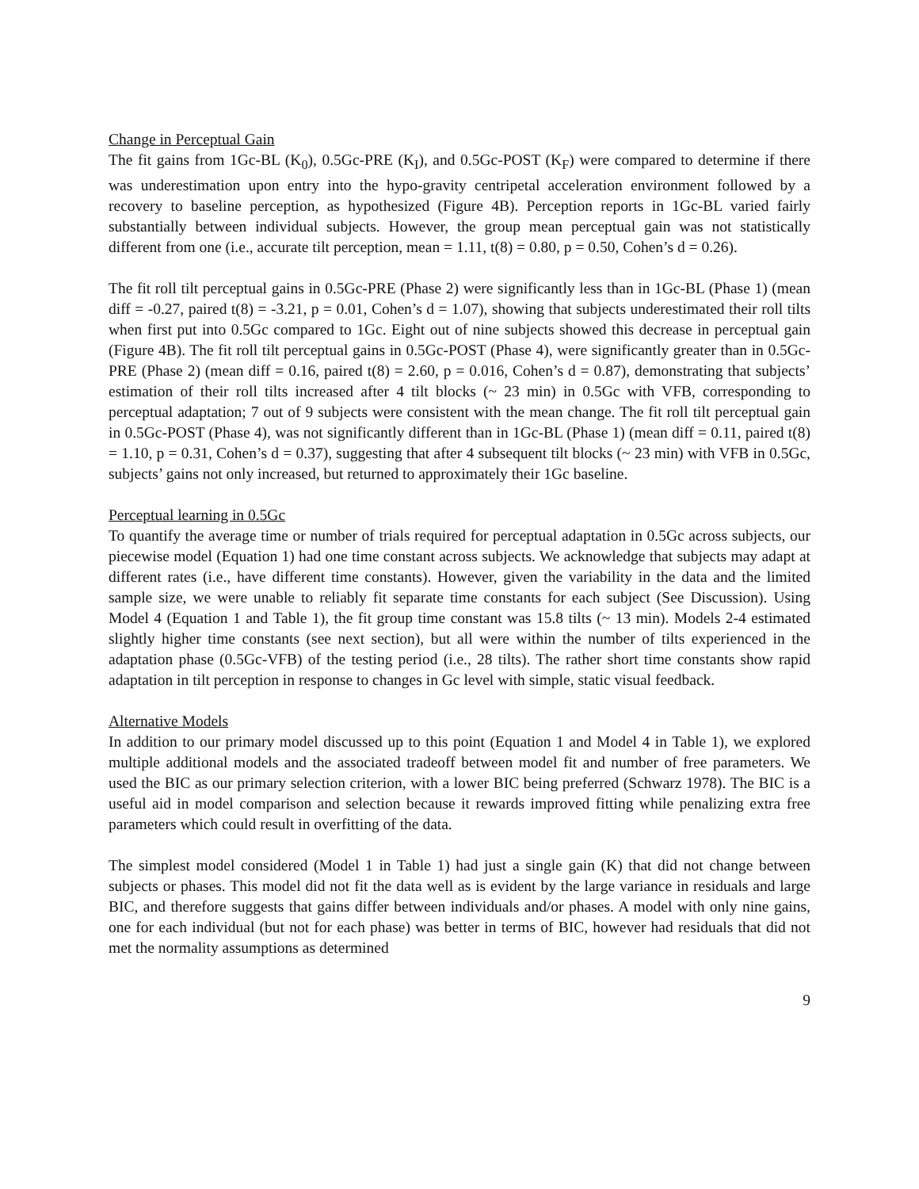Change in Perceptual Gain
The fit gains from 1Gc-BL (K<sub>0</sub>), 0.5Gc-PRE (K<sub>I</sub>), and 0.5Gc-POST (K<sub>F</sub>) were compared to determine if there was underestimation upon entry into the hypo-gravity centripetal acceleration environment followed by a recovery to baseline perception, as hypothesized (Figure 4B). Perception reports in 1Gc-BL varied fairly substantially between individual subjects. However, the group mean perceptual gain was not statistically different from one (i.e., accurate tilt perception, mean = 1.11, t(8) = 0.80, p = 0.50, Cohen’s d = 0.26).
The fit roll tilt perceptual gains in 0.5Gc-PRE (Phase 2) were significantly less than in 1Gc-BL (Phase 1) (mean diff = -0.27, paired t(8) = -3.21, p = 0.01, Cohen’s d = 1.07), showing that subjects underestimated their roll tilts when first put into 0.5Gc compared to 1Gc. Eight out of nine subjects showed this decrease in perceptual gain (Figure 4B). The fit roll tilt perceptual gains in 0.5Gc-POST (Phase 4), were significantly greater than in 0.5Gc-PRE (Phase 2) (mean diff = 0.16, paired t(8) = 2.60, p = 0.016, Cohen’s d = 0.87), demonstrating that subjects’ estimation of their roll tilts increased after 4 tilt blocks (~ 23 min) in 0.5Gc with VFB, corresponding to perceptual adaptation; 7 out of 9 subjects were consistent with the mean change. The fit roll tilt perceptual gain in 0.5Gc-POST (Phase 4), was not significantly different than in 1Gc-BL (Phase 1) (mean diff = 0.11, paired t(8) = 1.10, p = 0.31, Cohen’s d = 0.37), suggesting that after 4 subsequent tilt blocks (~ 23 min) with VFB in 0.5Gc, subjects’ gains not only increased, but returned to approximately their 1Gc baseline.
Perceptual learning in 0.5Gc
To quantify the average time or number of trials required for perceptual adaptation in 0.5Gc across subjects, our piecewise model (Equation 1) had one time constant across subjects. We acknowledge that subjects may adapt at different rates (i.e., have different time constants). However, given the variability in the data and the limited sample size, we were unable to reliably fit separate time constants for each subject (See Discussion). Using Model 4 (Equation 1 and Table 1), the fit group time constant was 15.8 tilts (~ 13 min). Models 2-4 estimated slightly higher time constants (see next section), but all were within the number of tilts experienced in the adaptation phase (0.5Gc-VFB) of the testing period (i.e., 28 tilts). The rather short time constants show rapid adaptation in tilt perception in response to changes in Gc level with simple, static visual feedback.
Alternative Models
In addition to our primary model discussed up to this point (Equation 1 and Model 4 in Table 1), we explored multiple additional models and the associated tradeoff between model fit and number of free parameters. We used the BIC as our primary selection criterion, with a lower BIC being preferred (Schwarz 1978). The BIC is a useful aid in model comparison and selection because it rewards improved fitting while penalizing extra free parameters which could result in overfitting of the data.
The simplest model considered (Model 1 in Table 1) had just a single gain (K) that did not change between subjects or phases. This model did not fit the data well as is evident by the large variance in residuals and large BIC, and therefore suggests that gains differ between individuals and/or phases. A model with only nine gains, one for each individual (but not for each phase) was better in terms of BIC, however had residuals that did not met the normality assumptions as determined
9